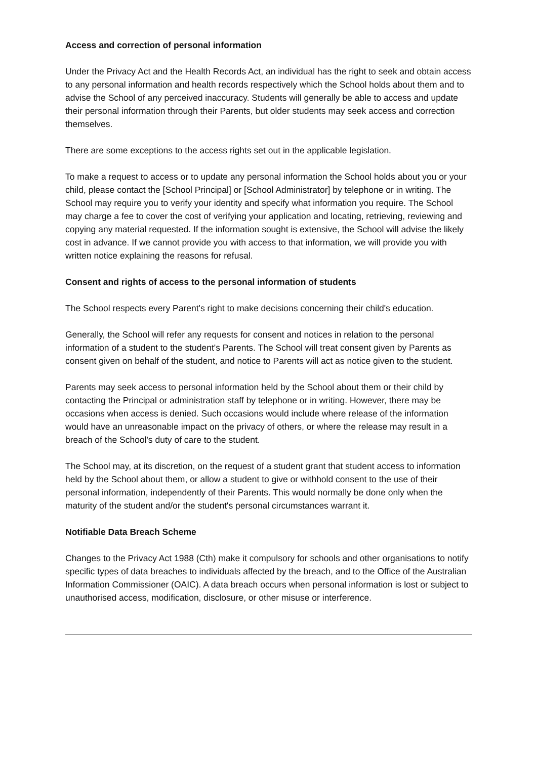Access and correction of personal information
Under the Privacy Act and the Health Records Act, an individual has the right to seek and obtain access to any personal information and health records respectively which the School holds about them and to advise the School of any perceived inaccuracy. Students will generally be able to access and update their personal information through their Parents, but older students may seek access and correction themselves.
There are some exceptions to the access rights set out in the applicable legislation.
To make a request to access or to update any personal information the School holds about you or your child, please contact the [School Principal] or [School Administrator] by telephone or in writing. The School may require you to verify your identity and specify what information you require. The School may charge a fee to cover the cost of verifying your application and locating, retrieving, reviewing and copying any material requested. If the information sought is extensive, the School will advise the likely cost in advance. If we cannot provide you with access to that information, we will provide you with written notice explaining the reasons for refusal.
Consent and rights of access to the personal information of students
The School respects every Parent's right to make decisions concerning their child's education.
Generally, the School will refer any requests for consent and notices in relation to the personal information of a student to the student's Parents. The School will treat consent given by Parents as consent given on behalf of the student, and notice to Parents will act as notice given to the student.
Parents may seek access to personal information held by the School about them or their child by contacting the Principal or administration staff by telephone or in writing. However, there may be occasions when access is denied. Such occasions would include where release of the information would have an unreasonable impact on the privacy of others, or where the release may result in a breach of the School's duty of care to the student.
The School may, at its discretion, on the request of a student grant that student access to information held by the School about them, or allow a student to give or withhold consent to the use of their personal information, independently of their Parents. This would normally be done only when the maturity of the student and/or the student's personal circumstances warrant it.
Notifiable Data Breach Scheme
Changes to the Privacy Act 1988 (Cth) make it compulsory for schools and other organisations to notify specific types of data breaches to individuals affected by the breach, and to the Office of the Australian Information Commissioner (OAIC). A data breach occurs when personal information is lost or subject to unauthorised access, modification, disclosure, or other misuse or interference.